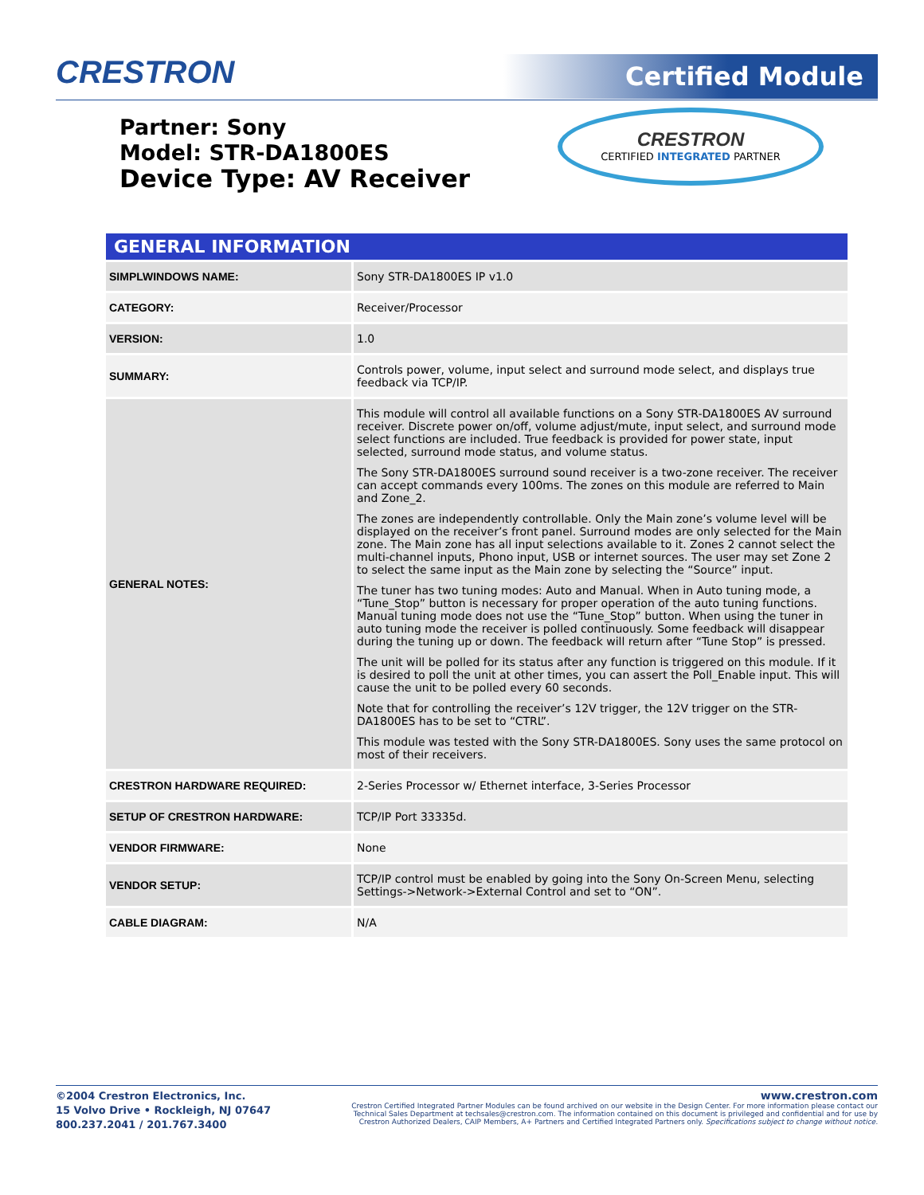CRESTRON Certified Module
CRESTRON
CERTIFIED INTEGRATED PARTNER
Partner: Sony
Model: STR-DA1800ES
Device Type: AV Receiver
| GENERAL INFORMATION | |
| --- | --- |
| SIMPLWINDOWS NAME: | Sony STR-DA1800ES IP v1.0 |
| CATEGORY: | Receiver/Processor |
| VERSION: | 1.0 |
| SUMMARY: | Controls power, volume, input select and surround mode select, and displays true feedback via TCP/IP. |
| GENERAL NOTES: | This module will control all available functions on a Sony STR-DA1800ES AV surround receiver. Discrete power on/off, volume adjust/mute, input select, and surround mode select functions are included. True feedback is provided for power state, input selected, surround mode status, and volume status. The Sony STR-DA1800ES surround sound receiver is a two-zone receiver. The receiver can accept commands every 100ms. The zones on this module are referred to Main and Zone_2. The zones are independently controllable. Only the Main zone’s volume level will be displayed on the receiver’s front panel. Surround modes are only selected for the Main zone. The Main zone has all input selections available to it. Zones 2 cannot select the multi-channel inputs, Phono input, USB or internet sources. The user may set Zone 2 to select the same input as the Main zone by selecting the “Source” input. The tuner has two tuning modes: Auto and Manual. When in Auto tuning mode, a “Tune_Stop” button is necessary for proper operation of the auto tuning functions. Manual tuning mode does not use the “Tune_Stop” button. When using the tuner in auto tuning mode the receiver is polled continuously. Some feedback will disappear during the tuning up or down. The feedback will return after “Tune Stop” is pressed. The unit will be polled for its status after any function is triggered on this module. If it is desired to poll the unit at other times, you can assert the Poll_Enable input. This will cause the unit to be polled every 60 seconds. Note that for controlling the receiver’s 12V trigger, the 12V trigger on the STR-DA1800ES has to be set to “CTRL”. This module was tested with the Sony STR-DA1800ES. Sony uses the same protocol on most of their receivers. |
| CRESTRON HARDWARE REQUIRED: | 2-Series Processor w/ Ethernet interface, 3-Series Processor |
| SETUP OF CRESTRON HARDWARE: | TCP/IP Port 33335d. |
| VENDOR FIRMWARE: | None |
| VENDOR SETUP: | TCP/IP control must be enabled by going into the Sony On-Screen Menu, selecting Settings->Network->External Control and set to “ON”. |
| CABLE DIAGRAM: | N/A |
©2004 Crestron Electronics, Inc.
15 Volvo Drive • Rockleigh, NJ 07647
800.237.2041 / 201.767.3400
www.crestron.com
Crestron Certified Integrated Partner Modules can be found archived on our website in the Design Center. For more information please contact our
Technical Sales Department at techsales@crestron.com. The information contained on this document is privileged and confidential and for use by
Crestron Authorized Dealers, CAIP Members, A+ Partners and Certified Integrated Partners only. Specifications subject to change without notice.